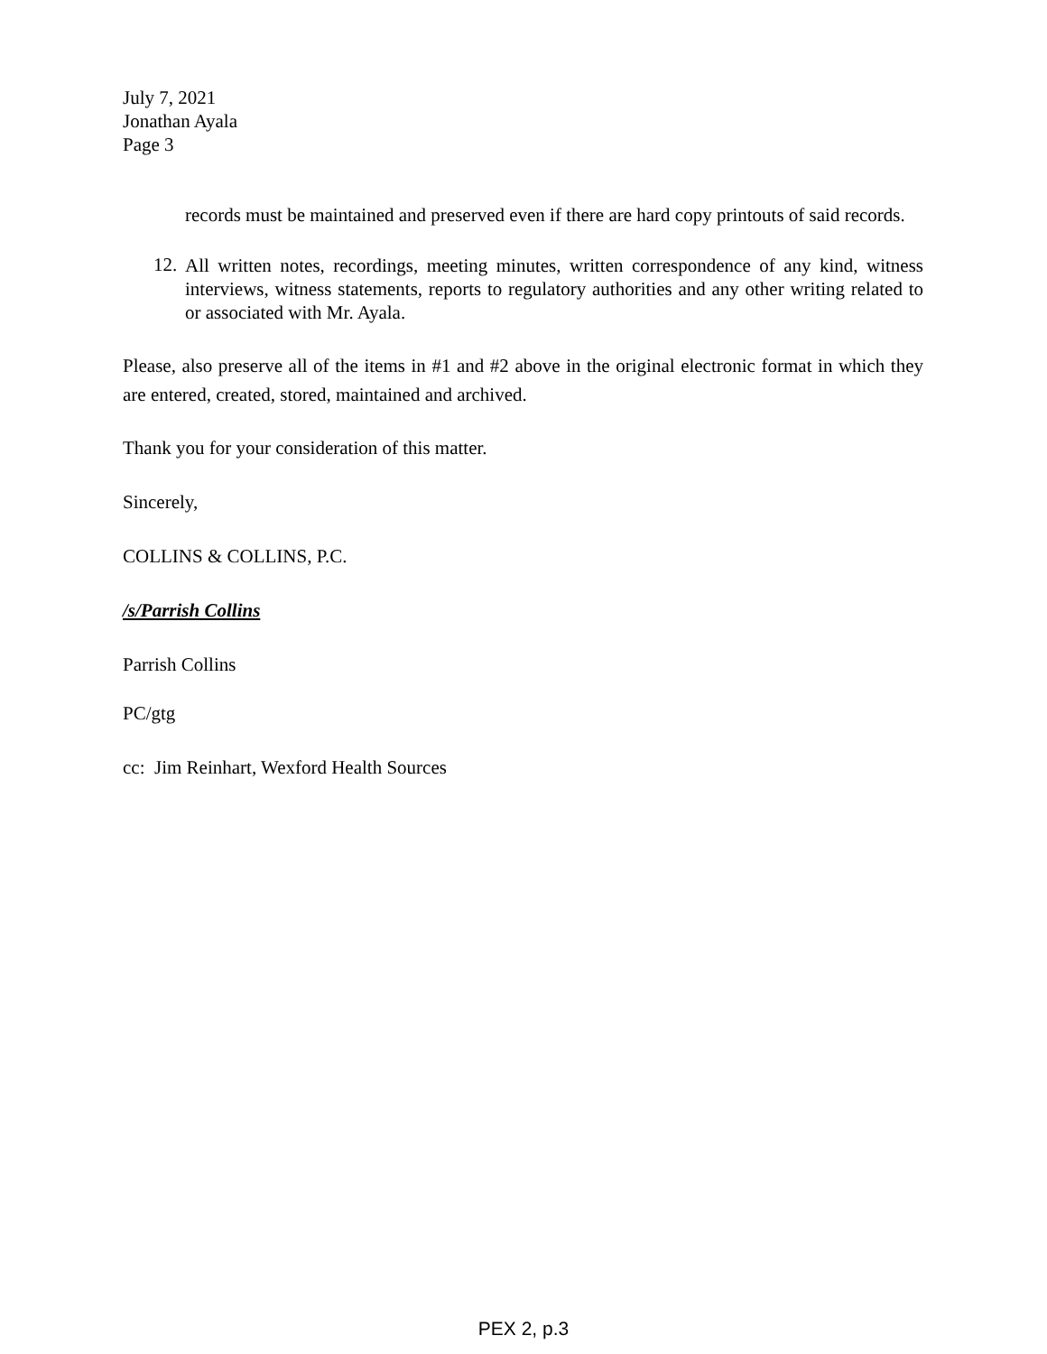July 7, 2021
Jonathan Ayala
Page 3
records must be maintained and preserved even if there are hard copy printouts of said records.
12.
All written notes, recordings, meeting minutes, written correspondence of any kind, witness interviews, witness statements, reports to regulatory authorities and any other writing related to or associated with Mr. Ayala.
Please, also preserve all of the items in #1 and #2 above in the original electronic format in which they are entered, created, stored, maintained and archived.
Thank you for your consideration of this matter.
Sincerely,
COLLINS & COLLINS, P.C.
/s/Parrish Collins
Parrish Collins
PC/gtg
cc: Jim Reinhart, Wexford Health Sources
PEX 2, p.3